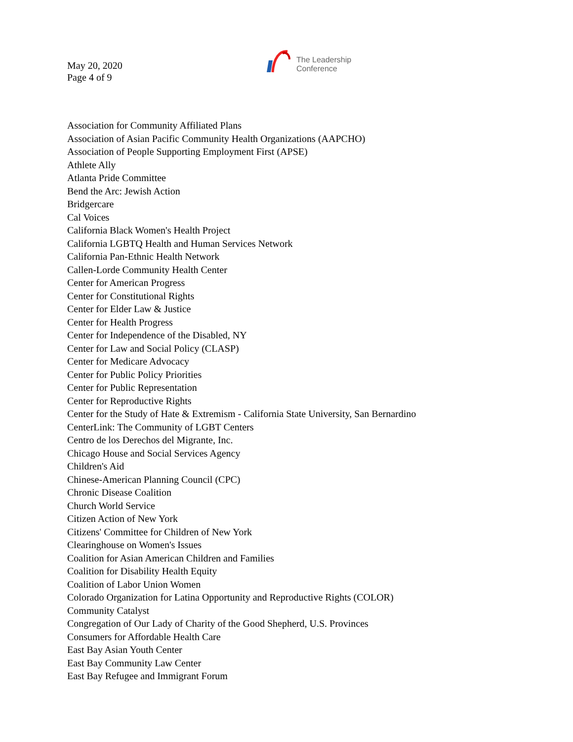May 20, 2020
Page 4 of 9
The Leadership
Conference
Association for Community Affiliated Plans
Association of Asian Pacific Community Health Organizations (AAPCHO)
Association of People Supporting Employment First (APSE)
Athlete Ally
Atlanta Pride Committee
Bend the Arc: Jewish Action
Bridgercare
Cal Voices
California Black Women's Health Project
California LGBTQ Health and Human Services Network
California Pan-Ethnic Health Network
Callen-Lorde Community Health Center
Center for American Progress
Center for Constitutional Rights
Center for Elder Law & Justice
Center for Health Progress
Center for Independence of the Disabled, NY
Center for Law and Social Policy (CLASP)
Center for Medicare Advocacy
Center for Public Policy Priorities
Center for Public Representation
Center for Reproductive Rights
Center for the Study of Hate & Extremism - California State University, San Bernardino
CenterLink: The Community of LGBT Centers
Centro de los Derechos del Migrante, Inc.
Chicago House and Social Services Agency
Children's Aid
Chinese-American Planning Council (CPC)
Chronic Disease Coalition
Church World Service
Citizen Action of New York
Citizens' Committee for Children of New York
Clearinghouse on Women's Issues
Coalition for Asian American Children and Families
Coalition for Disability Health Equity
Coalition of Labor Union Women
Colorado Organization for Latina Opportunity and Reproductive Rights (COLOR)
Community Catalyst
Congregation of Our Lady of Charity of the Good Shepherd, U.S. Provinces
Consumers for Affordable Health Care
East Bay Asian Youth Center
East Bay Community Law Center
East Bay Refugee and Immigrant Forum